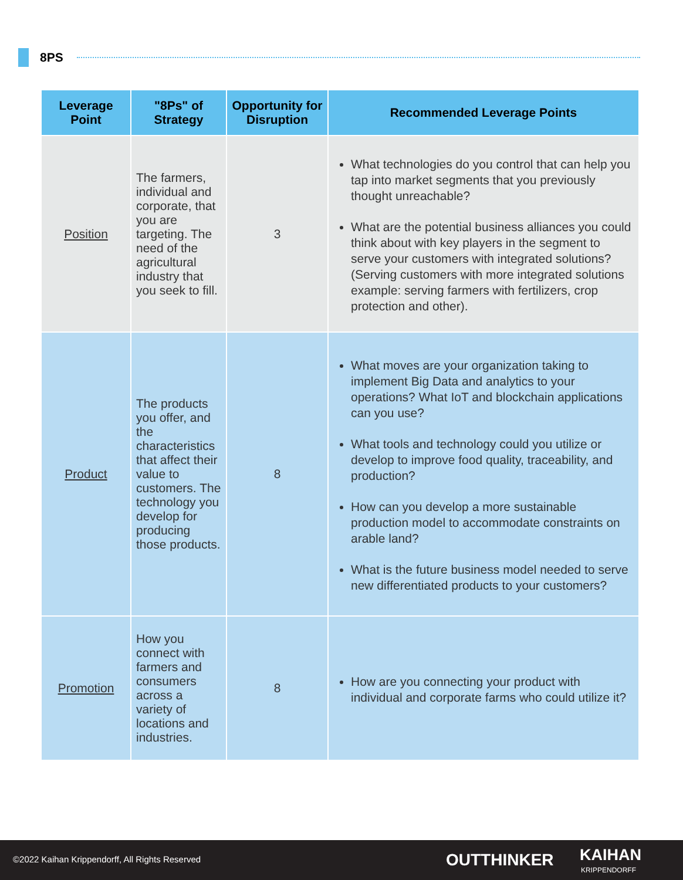8PS
| Leverage Point | "8Ps" of Strategy | Opportunity for Disruption | Recommended Leverage Points |
| --- | --- | --- | --- |
| Position | The farmers, individual and corporate, that you are targeting. The need of the agricultural industry that you seek to fill. | 3 | What technologies do you control that can help you tap into market segments that you previously thought unreachable? What are the potential business alliances you could think about with key players in the segment to serve your customers with integrated solutions? (Serving customers with more integrated solutions example: serving farmers with fertilizers, crop protection and other). |
| Product | The products you offer, and the characteristics that affect their value to customers. The technology you develop for producing those products. | 8 | What moves are your organization taking to implement Big Data and analytics to your operations? What IoT and blockchain applications can you use? What tools and technology could you utilize or develop to improve food quality, traceability, and production? How can you develop a more sustainable production model to accommodate constraints on arable land? What is the future business model needed to serve new differentiated products to your customers? |
| Promotion | How you connect with farmers and consumers across a variety of locations and industries. | 8 | How are you connecting your product with individual and corporate farms who could utilize it? |
©2022 Kaihan Krippendorff, All Rights Reserved OUTTHINKER KAIHAN
KRIPPENDORFF